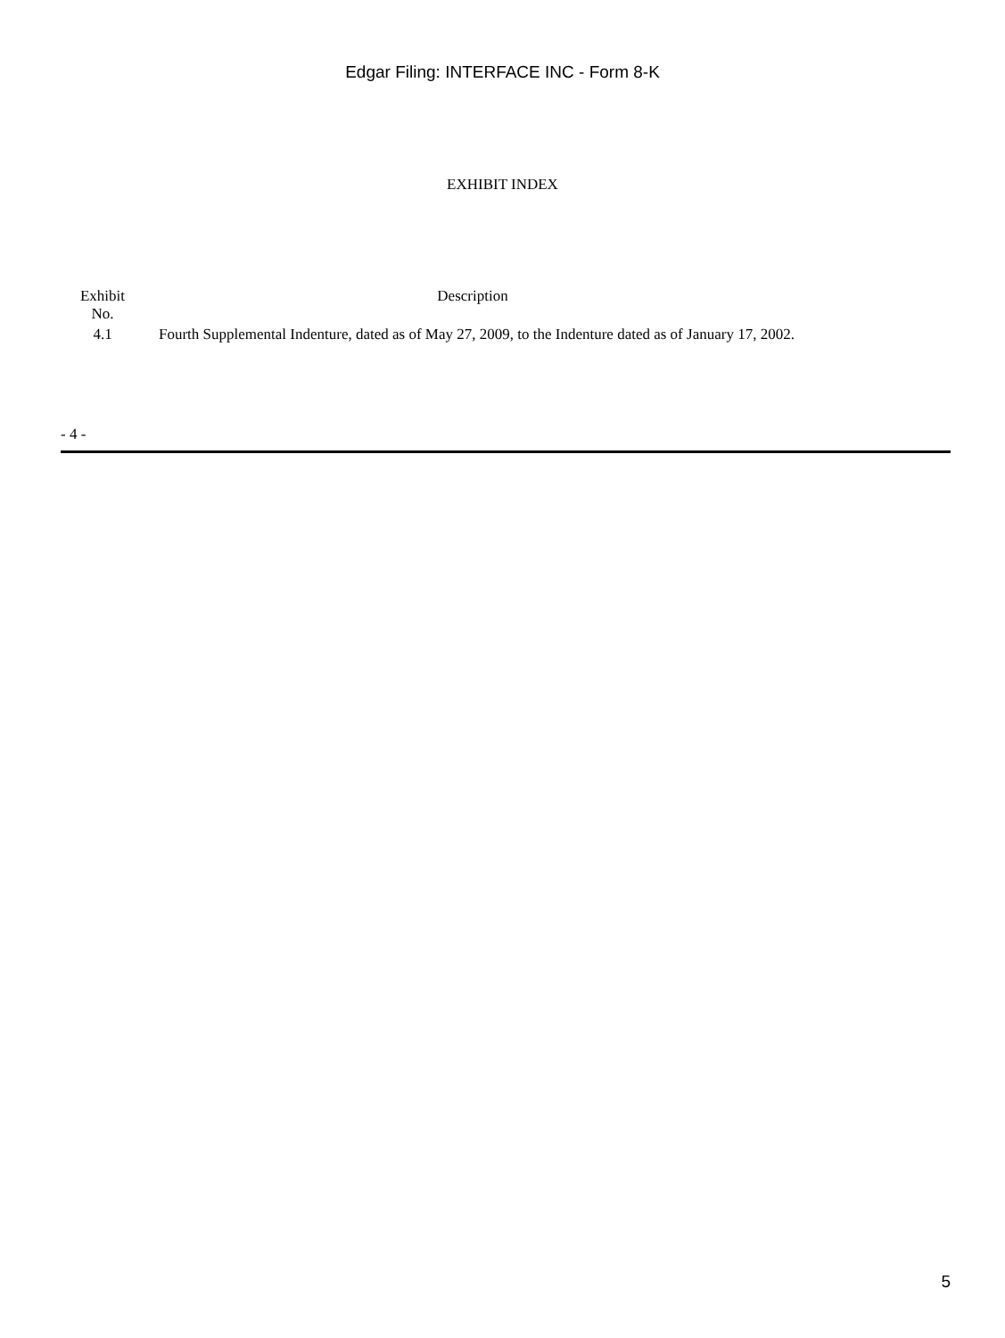Edgar Filing: INTERFACE INC - Form 8-K
EXHIBIT INDEX
| Exhibit No. | Description |
| --- | --- |
| 4.1 | Fourth Supplemental Indenture, dated as of May 27, 2009, to the Indenture dated as of January 17, 2002. |
- 4 -
5